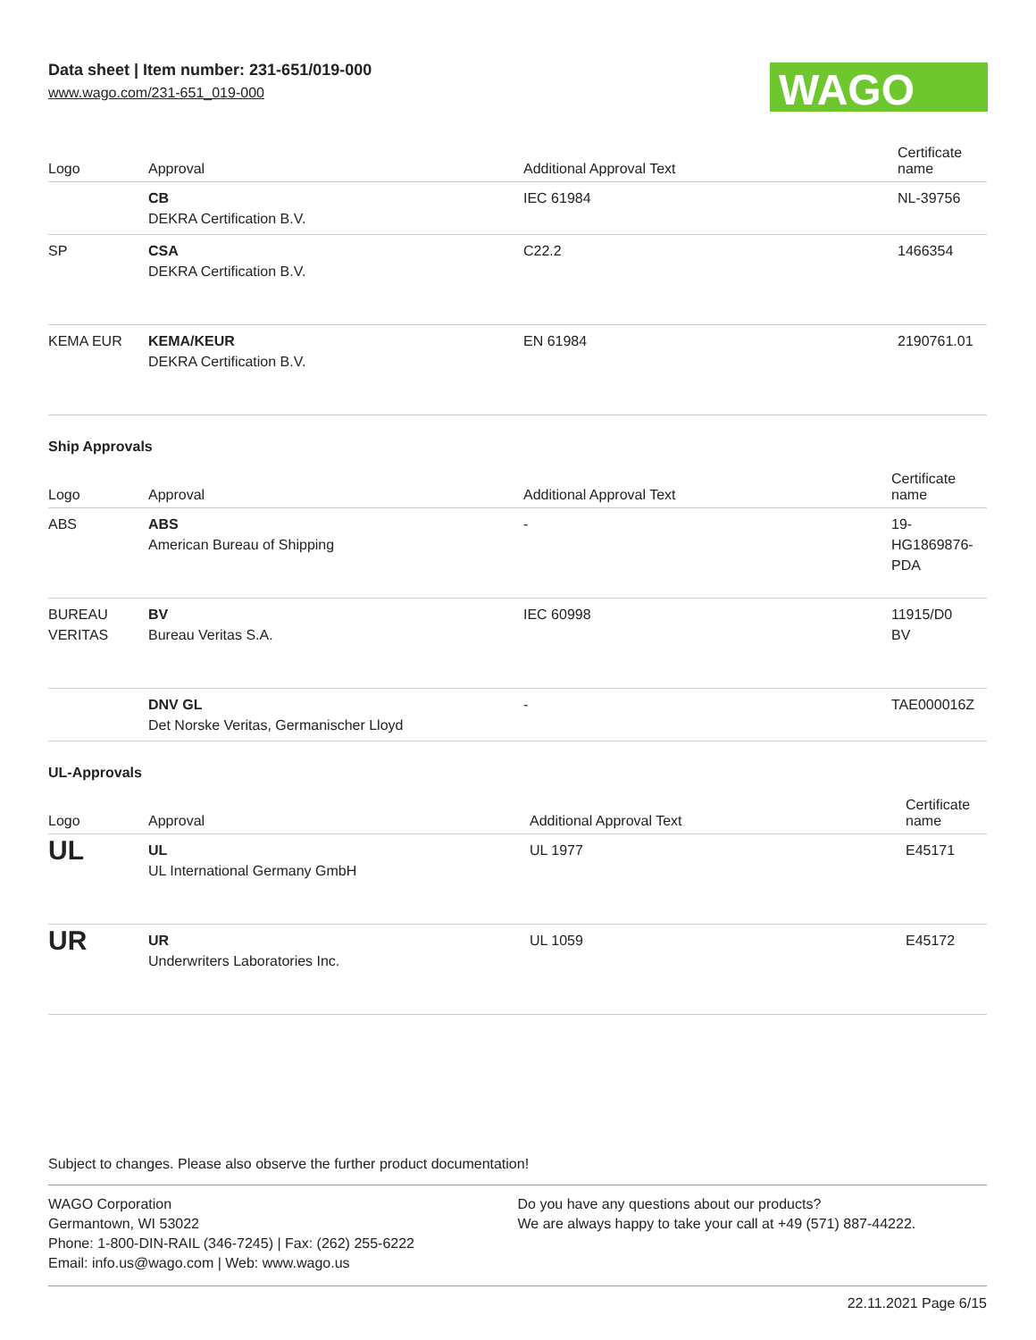Data sheet | Item number: 231-651/019-000
www.wago.com/231-651_019-000
WAGO
| Logo | Approval | Additional Approval Text | Certificate name |
| --- | --- | --- | --- |
| | CB DEKRA Certification B.V. | IEC 61984 | NL-39756 |
| SP | CSA DEKRA Certification B.V. | C22.2 | 1466354 |
| KEMA EUR | KEMA/KEUR DEKRA Certification B.V. | EN 61984 | 2190761.01 |
Ship Approvals
| Logo | Approval | Additional Approval Text | Certificate name |
| --- | --- | --- | --- |
| ABS | ABS American Bureau of Shipping | - | 19- HG1869876- PDA |
| BUREAU VERITAS | BV Bureau Veritas S.A. | IEC 60998 | 11915/D0 BV |
| | DNV GL Det Norske Veritas, Germanischer Lloyd | - | TAE000016Z |
UL-Approvals
| Logo | Approval | Additional Approval Text | Certificate name |
| --- | --- | --- | --- |
| UL | UL UL International Germany GmbH | UL 1977 | E45171 |
| UR | UR Underwriters Laboratories Inc. | UL 1059 | E45172 |
Subject to changes. Please also observe the further product documentation!
WAGO Corporation
Germantown, WI 53022
Phone: 1-800-DIN-RAIL (346-7245) | Fax: (262) 255-6222
Email: info.us@wago.com | Web: www.wago.us
Do you have any questions about our products?
We are always happy to take your call at +49 (571) 887-44222.
22.11.2021 Page 6/15